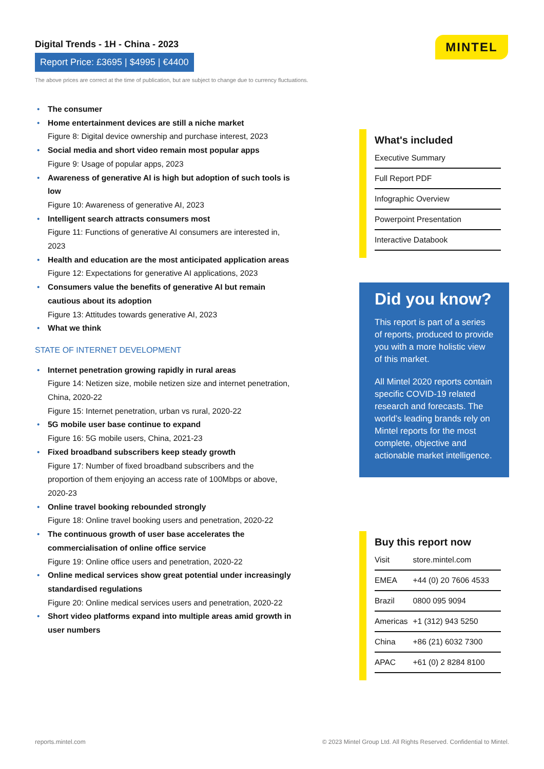Digital Trends - 1H - China - 2023
Report Price: £3695 | $4995 | €4400
The above prices are correct at the time of publication, but are subject to change due to currency fluctuations.
MINTEL
• The consumer
• Home entertainment devices are still a niche market
Figure 8: Digital device ownership and purchase interest, 2023
• Social media and short video remain most popular apps
Figure 9: Usage of popular apps, 2023
• Awareness of generative AI is high but adoption of such tools is low
Figure 10: Awareness of generative AI, 2023
• Intelligent search attracts consumers most
Figure 11: Functions of generative AI consumers are interested in, 2023
• Health and education are the most anticipated application areas
Figure 12: Expectations for generative AI applications, 2023
• Consumers value the benefits of generative AI but remain cautious about its adoption
Figure 13: Attitudes towards generative AI, 2023
• What we think
STATE OF INTERNET DEVELOPMENT
• Internet penetration growing rapidly in rural areas
Figure 14: Netizen size, mobile netizen size and internet penetration, China, 2020-22
Figure 15: Internet penetration, urban vs rural, 2020-22
• 5G mobile user base continue to expand
Figure 16: 5G mobile users, China, 2021-23
• Fixed broadband subscribers keep steady growth
Figure 17: Number of fixed broadband subscribers and the proportion of them enjoying an access rate of 100Mbps or above, 2020-23
• Online travel booking rebounded strongly
Figure 18: Online travel booking users and penetration, 2020-22
• The continuous growth of user base accelerates the commercialisation of online office service
Figure 19: Online office users and penetration, 2020-22
• Online medical services show great potential under increasingly standardised regulations
Figure 20: Online medical services users and penetration, 2020-22
• Short video platforms expand into multiple areas amid growth in user numbers
What's included
| Executive Summary |
| Full Report PDF |
| Infographic Overview |
| Powerpoint Presentation |
| Interactive Databook |
Did you know?
This report is part of a series of reports, produced to provide you with a more holistic view of this market.
All Mintel 2020 reports contain specific COVID-19 related research and forecasts. The world’s leading brands rely on Mintel reports for the most complete, objective and actionable market intelligence.
Buy this report now
| Visit | store.mintel.com |
| EMEA | +44 (0) 20 7606 4533 |
| Brazil | 0800 095 9094 |
| Americas | +1 (312) 943 5250 |
| China | +86 (21) 6032 7300 |
| APAC | +61 (0) 2 8284 8100 |
reports.mintel.com © 2023 Mintel Group Ltd. All Rights Reserved. Confidential to Mintel.